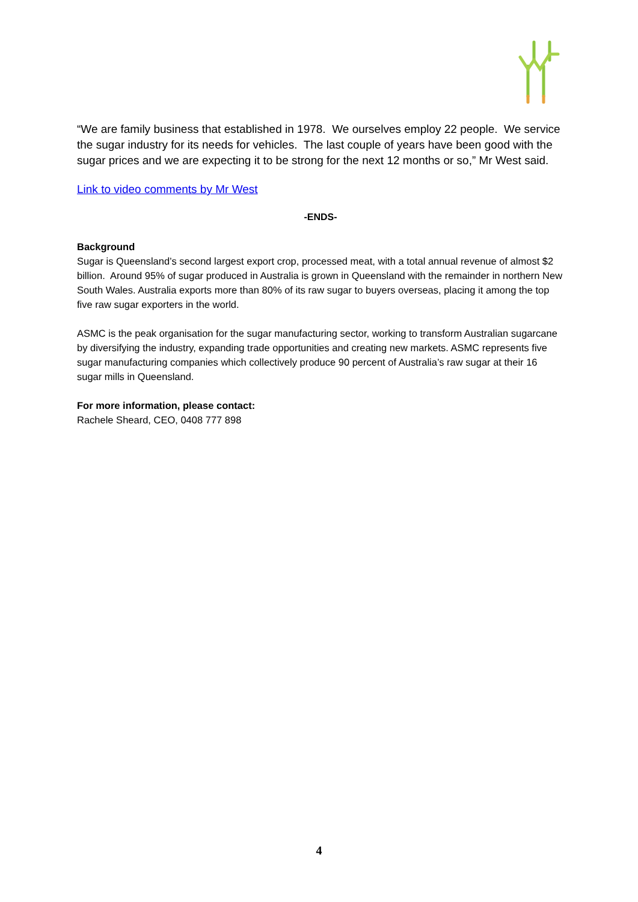“We are family business that established in 1978. We ourselves employ 22 people. We service the sugar industry for its needs for vehicles. The last couple of years have been good with the sugar prices and we are expecting it to be strong for the next 12 months or so,” Mr West said.
Link to video comments by Mr West
-ENDS-
Background
Sugar is Queensland’s second largest export crop, processed meat, with a total annual revenue of almost $2 billion. Around 95% of sugar produced in Australia is grown in Queensland with the remainder in northern New South Wales. Australia exports more than 80% of its raw sugar to buyers overseas, placing it among the top five raw sugar exporters in the world.
ASMC is the peak organisation for the sugar manufacturing sector, working to transform Australian sugarcane by diversifying the industry, expanding trade opportunities and creating new markets. ASMC represents five sugar manufacturing companies which collectively produce 90 percent of Australia’s raw sugar at their 16 sugar mills in Queensland.
For more information, please contact:
Rachele Sheard, CEO, 0408 777 898
4